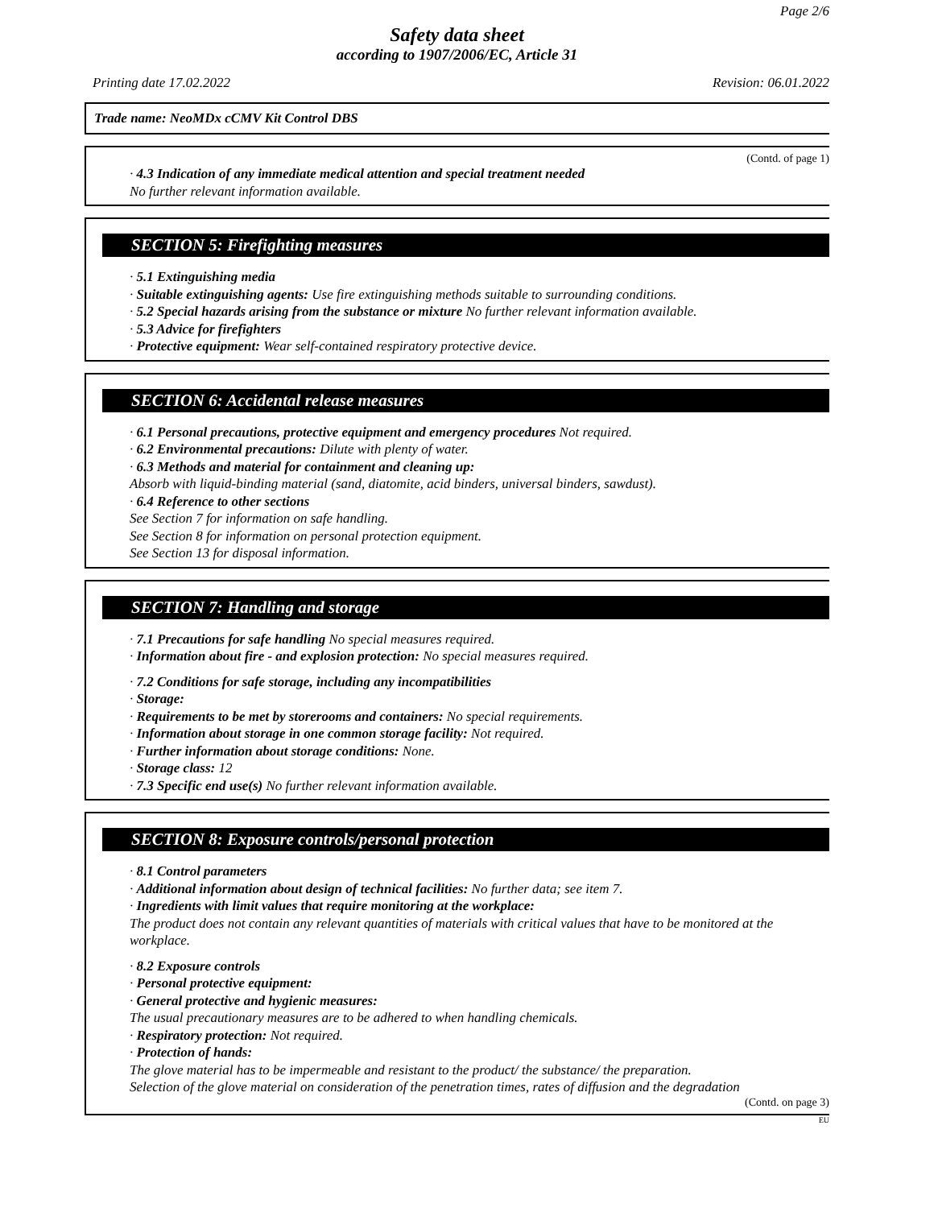Page 2/6
Safety data sheet
according to 1907/2006/EC, Article 31
Printing date 17.02.2022 Revision: 06.01.2022
Trade name: NeoMDx cCMV Kit Control DBS
(Contd. of page 1)
· 4.3 Indication of any immediate medical attention and special treatment needed
No further relevant information available.
SECTION 5: Firefighting measures
· 5.1 Extinguishing media
· Suitable extinguishing agents: Use fire extinguishing methods suitable to surrounding conditions.
· 5.2 Special hazards arising from the substance or mixture No further relevant information available.
· 5.3 Advice for firefighters
· Protective equipment: Wear self-contained respiratory protective device.
SECTION 6: Accidental release measures
· 6.1 Personal precautions, protective equipment and emergency procedures Not required.
· 6.2 Environmental precautions: Dilute with plenty of water.
· 6.3 Methods and material for containment and cleaning up:
Absorb with liquid-binding material (sand, diatomite, acid binders, universal binders, sawdust).
· 6.4 Reference to other sections
See Section 7 for information on safe handling.
See Section 8 for information on personal protection equipment.
See Section 13 for disposal information.
SECTION 7: Handling and storage
· 7.1 Precautions for safe handling No special measures required.
· Information about fire - and explosion protection: No special measures required.
· 7.2 Conditions for safe storage, including any incompatibilities
· Storage:
· Requirements to be met by storerooms and containers: No special requirements.
· Information about storage in one common storage facility: Not required.
· Further information about storage conditions: None.
· Storage class: 12
· 7.3 Specific end use(s) No further relevant information available.
SECTION 8: Exposure controls/personal protection
· 8.1 Control parameters
· Additional information about design of technical facilities: No further data; see item 7.
· Ingredients with limit values that require monitoring at the workplace:
The product does not contain any relevant quantities of materials with critical values that have to be monitored at the workplace.
· 8.2 Exposure controls
· Personal protective equipment:
· General protective and hygienic measures:
The usual precautionary measures are to be adhered to when handling chemicals.
· Respiratory protection: Not required.
· Protection of hands:
The glove material has to be impermeable and resistant to the product/ the substance/ the preparation.
Selection of the glove material on consideration of the penetration times, rates of diffusion and the degradation
(Contd. on page 3)
EU